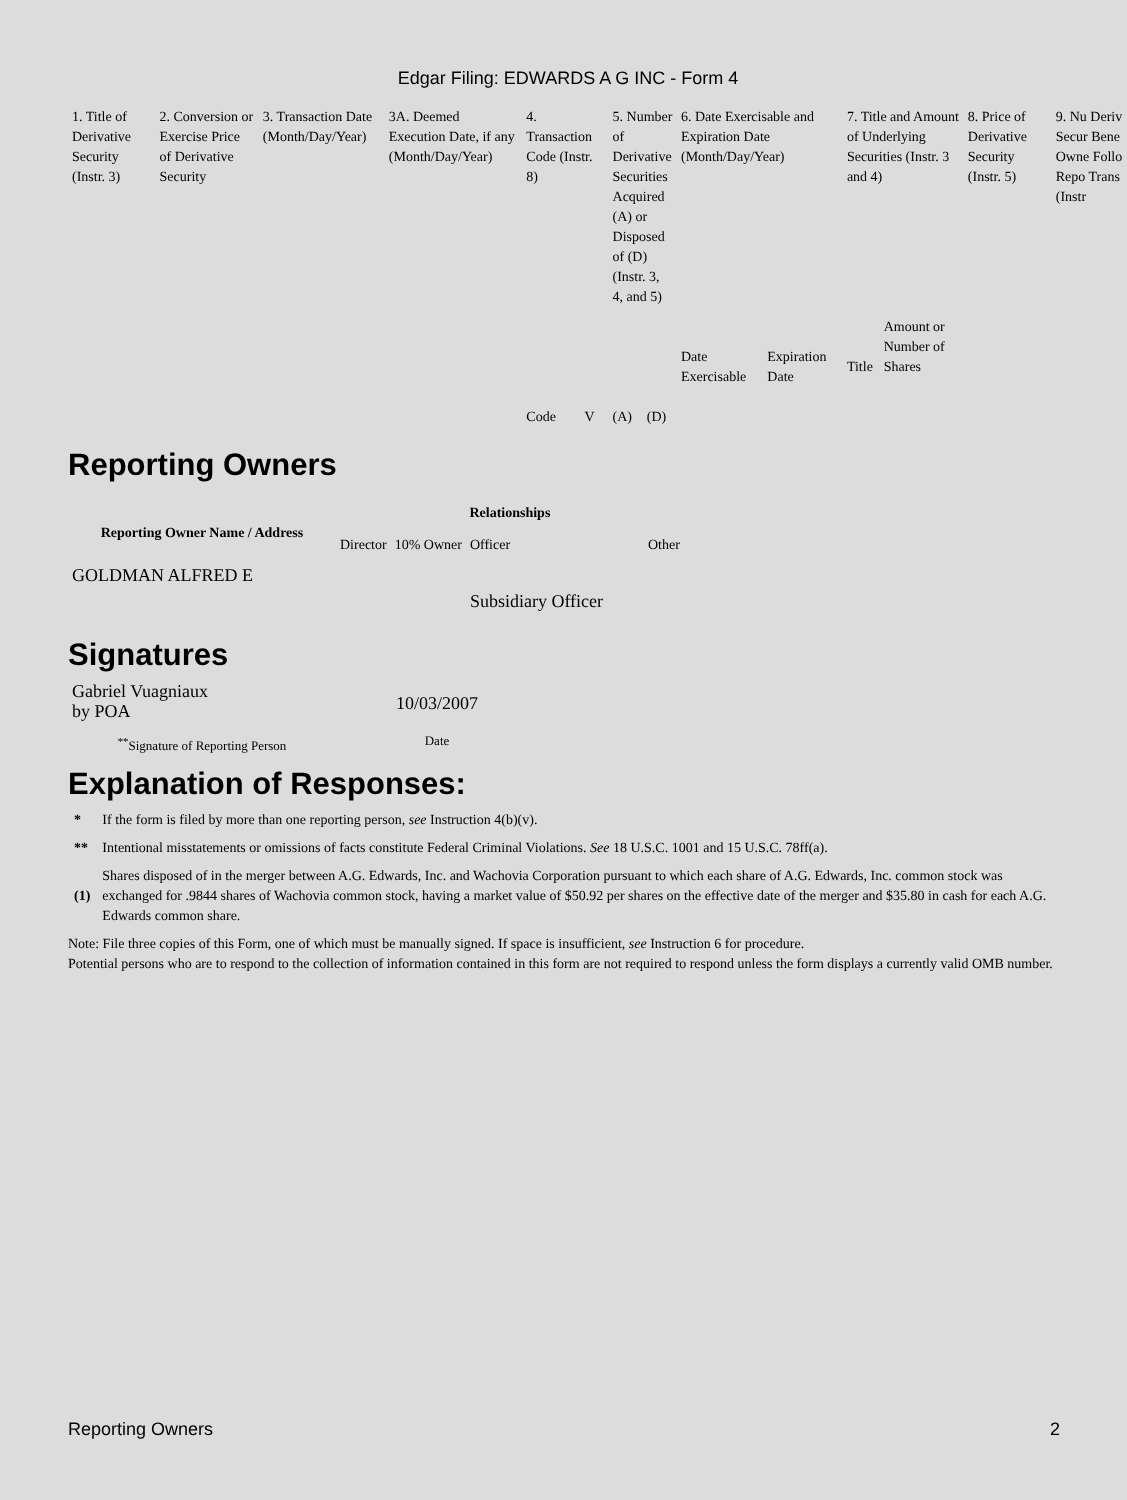Edgar Filing: EDWARDS A G INC - Form 4
| 1. Title of Derivative Security (Instr. 3) | 2. Conversion or Exercise Price of Derivative Security | 3. Transaction Date (Month/Day/Year) | 3A. Deemed Execution Date, if any (Month/Day/Year) | 4. Transaction Code (Instr. 8) | | 5. Number of Derivative Securities Acquired (A) or Disposed of (D) (Instr. 3, 4, and 5) | | 6. Date Exercisable and Expiration Date (Month/Day/Year) | | 7. Title and Amount of Underlying Securities (Instr. 3 and 4) | | 8. Price of Derivative Security (Instr. 5) | 9. Nu Deriv Secur Bene Owne Follo Repo Trans (Instr |
| --- | --- | --- | --- | --- | --- | --- | --- | --- | --- | --- | --- | --- | --- |
| | | | | Code | V | (A) | (D) | Date Exercisable | Expiration Date | Title | Amount or Number of Shares | | |
Reporting Owners
| Reporting Owner Name / Address | Relationships | | | |
| --- | --- | --- | --- | --- |
| | Director | 10% Owner | Officer | Other |
| GOLDMAN ALFRED E | | | Subsidiary Officer | |
Signatures
| Gabriel Vuagniaux by POA | 10/03/2007 |
| <sup>**</sup> Signature of Reporting Person | Date |
Explanation of Responses:
| * | If the form is filed by more than one reporting person, see Instruction 4(b)(v). |
| ** | Intentional misstatements or omissions of facts constitute Federal Criminal Violations. See 18 U.S.C. 1001 and 15 U.S.C. 78ff(a). |
| (1) | Shares disposed of in the merger between A.G. Edwards, Inc. and Wachovia Corporation pursuant to which each share of A.G. Edwards, Inc. common stock was exchanged for .9844 shares of Wachovia common stock, having a market value of $50.92 per shares on the effective date of the merger and $35.80 in cash for each A.G. Edwards common share. |
Note: File three copies of this Form, one of which must be manually signed. If space is insufficient, see Instruction 6 for procedure.
Potential persons who are to respond to the collection of information contained in this form are not required to respond unless the form displays a currently valid OMB number.
Reporting Owners 2